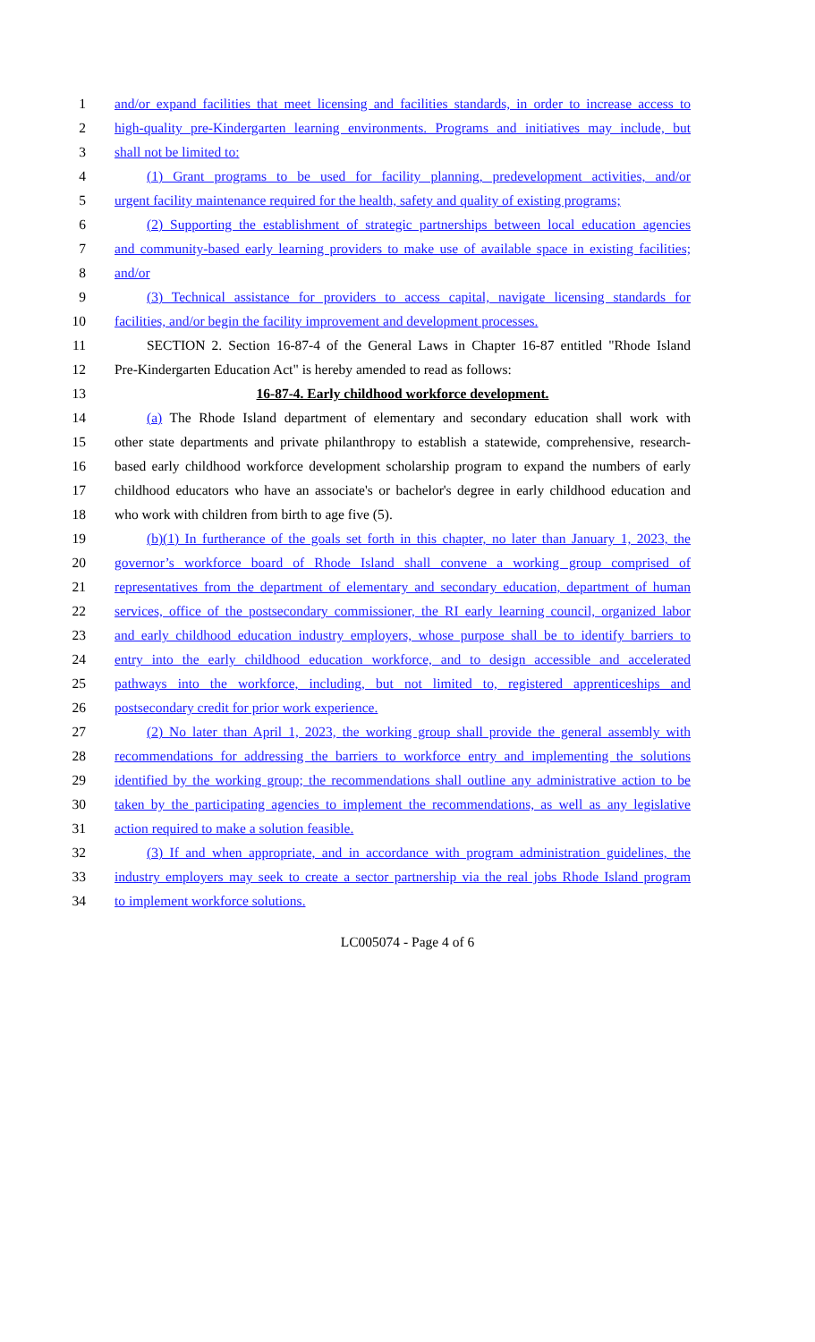1 and/or expand facilities that meet licensing and facilities standards, in order to increase access to
2 high-quality pre-Kindergarten learning environments. Programs and initiatives may include, but
3 shall not be limited to:
4 (1) Grant programs to be used for facility planning, predevelopment activities, and/or
5 urgent facility maintenance required for the health, safety and quality of existing programs;
6 (2) Supporting the establishment of strategic partnerships between local education agencies
7 and community-based early learning providers to make use of available space in existing facilities;
8 and/or
9 (3) Technical assistance for providers to access capital, navigate licensing standards for
10 facilities, and/or begin the facility improvement and development processes.
11 SECTION 2. Section 16-87-4 of the General Laws in Chapter 16-87 entitled "Rhode Island
12 Pre-Kindergarten Education Act" is hereby amended to read as follows:
13 16-87-4. Early childhood workforce development.
14 (a) The Rhode Island department of elementary and secondary education shall work with
15 other state departments and private philanthropy to establish a statewide, comprehensive, research-
16 based early childhood workforce development scholarship program to expand the numbers of early
17 childhood educators who have an associate's or bachelor's degree in early childhood education and
18 who work with children from birth to age five (5).
19 (b)(1) In furtherance of the goals set forth in this chapter, no later than January 1, 2023, the
20 governor’s workforce board of Rhode Island shall convene a working group comprised of
21 representatives from the department of elementary and secondary education, department of human
22 services, office of the postsecondary commissioner, the RI early learning council, organized labor
23 and early childhood education industry employers, whose purpose shall be to identify barriers to
24 entry into the early childhood education workforce, and to design accessible and accelerated
25 pathways into the workforce, including, but not limited to, registered apprenticeships and
26 postsecondary credit for prior work experience.
27 (2) No later than April 1, 2023, the working group shall provide the general assembly with
28 recommendations for addressing the barriers to workforce entry and implementing the solutions
29 identified by the working group; the recommendations shall outline any administrative action to be
30 taken by the participating agencies to implement the recommendations, as well as any legislative
31 action required to make a solution feasible.
32 (3) If and when appropriate, and in accordance with program administration guidelines, the
33 industry employers may seek to create a sector partnership via the real jobs Rhode Island program
34 to implement workforce solutions.
LC005074 - Page 4 of 6